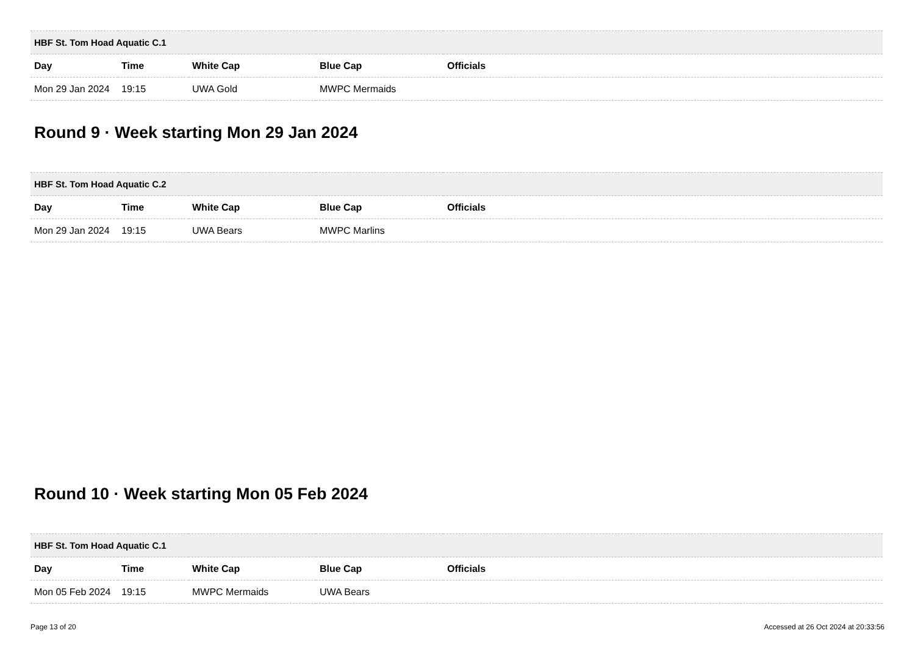| HBF St. Tom Hoad Aquatic C.1 | | | | |
| --- | --- | --- | --- | --- |
| Day | Time | White Cap | Blue Cap | Officials |
| Mon 29 Jan 2024 | 19:15 | UWA Gold | MWPC Mermaids | |
Round 9 · Week starting Mon 29 Jan 2024
| HBF St. Tom Hoad Aquatic C.2 | | | | |
| --- | --- | --- | --- | --- |
| Day | Time | White Cap | Blue Cap | Officials |
| Mon 29 Jan 2024 | 19:15 | UWA Bears | MWPC Marlins | |
Round 10 · Week starting Mon 05 Feb 2024
| HBF St. Tom Hoad Aquatic C.1 | | | | |
| --- | --- | --- | --- | --- |
| Day | Time | White Cap | Blue Cap | Officials |
| Mon 05 Feb 2024 | 19:15 | MWPC Mermaids | UWA Bears | |
Page 13 of 20 Accessed at 26 Oct 2024 at 20:33:56